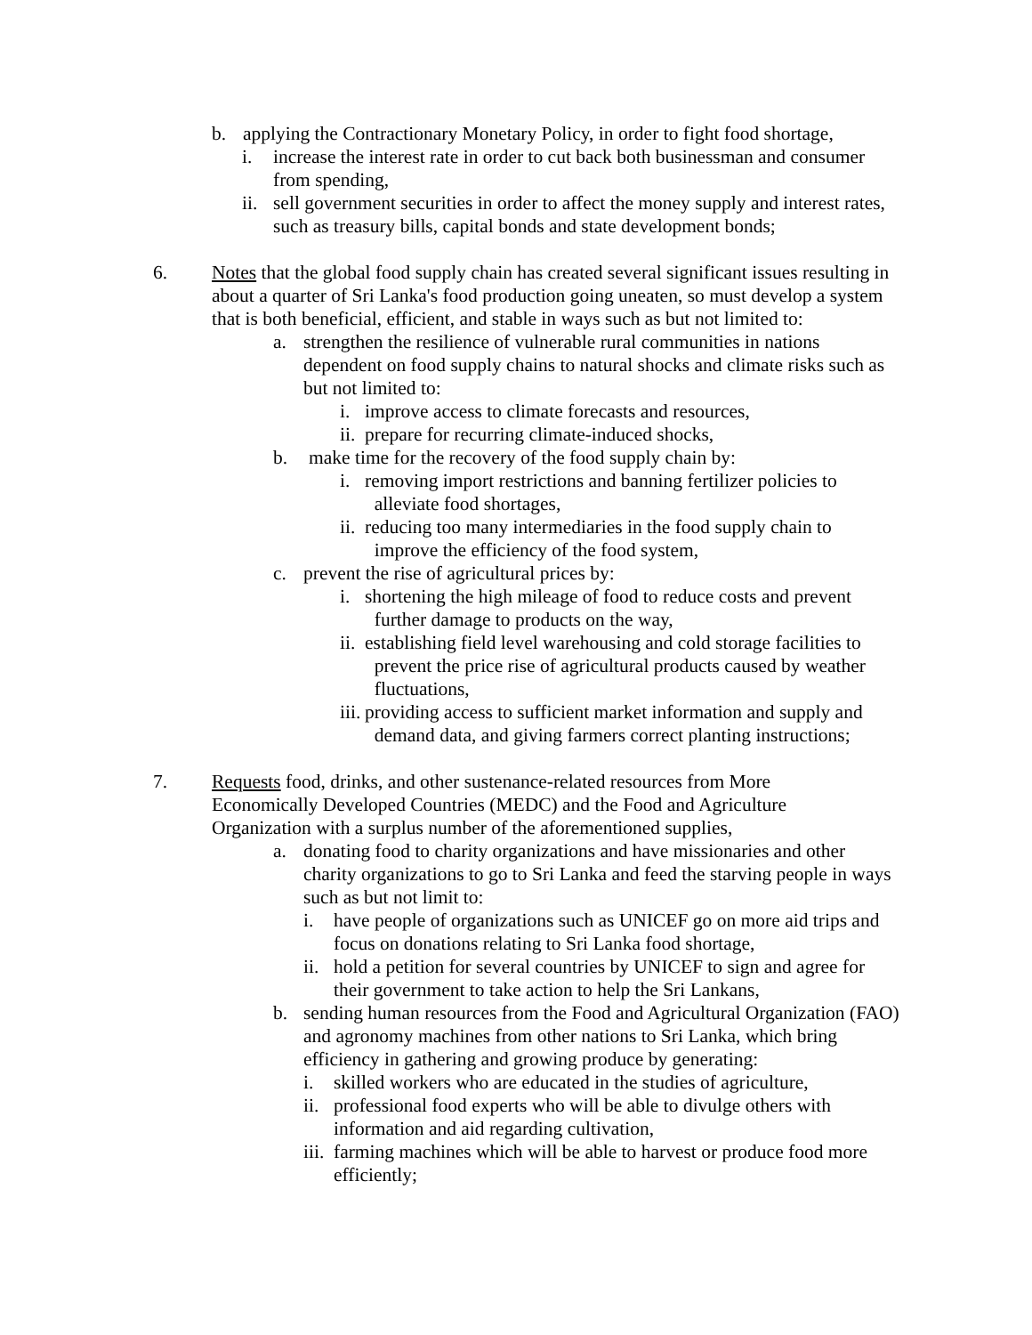b. applying the Contractionary Monetary Policy, in order to fight food shortage,
i. increase the interest rate in order to cut back both businessman and consumer from spending,
ii. sell government securities in order to affect the money supply and interest rates, such as treasury bills, capital bonds and state development bonds;
6. Notes that the global food supply chain has created several significant issues resulting in about a quarter of Sri Lanka's food production going uneaten, so must develop a system that is both beneficial, efficient, and stable in ways such as but not limited to:
a. strengthen the resilience of vulnerable rural communities in nations dependent on food supply chains to natural shocks and climate risks such as but not limited to:
i. improve access to climate forecasts and resources,
ii. prepare for recurring climate-induced shocks,
b. make time for the recovery of the food supply chain by:
i. removing import restrictions and banning fertilizer policies to
alleviate food shortages,
ii. reducing too many intermediaries in the food supply chain to
improve the efficiency of the food system,
c. prevent the rise of agricultural prices by:
i. shortening the high mileage of food to reduce costs and prevent
further damage to products on the way,
ii. establishing field level warehousing and cold storage facilities to
prevent the price rise of agricultural products caused by weather
fluctuations,
iii. providing access to sufficient market information and supply and
demand data, and giving farmers correct planting instructions;
7. Requests food, drinks, and other sustenance-related resources from More Economically Developed Countries (MEDC) and the Food and Agriculture Organization with a surplus number of the aforementioned supplies,
a. donating food to charity organizations and have missionaries and other charity organizations to go to Sri Lanka and feed the starving people in ways such as but not limit to:
i. have people of organizations such as UNICEF go on more aid trips and focus on donations relating to Sri Lanka food shortage,
ii. hold a petition for several countries by UNICEF to sign and agree for their government to take action to help the Sri Lankans,
b. sending human resources from the Food and Agricultural Organization (FAO) and agronomy machines from other nations to Sri Lanka, which bring efficiency in gathering and growing produce by generating:
i. skilled workers who are educated in the studies of agriculture,
ii. professional food experts who will be able to divulge others with information and aid regarding cultivation,
iii. farming machines which will be able to harvest or produce food more efficiently;